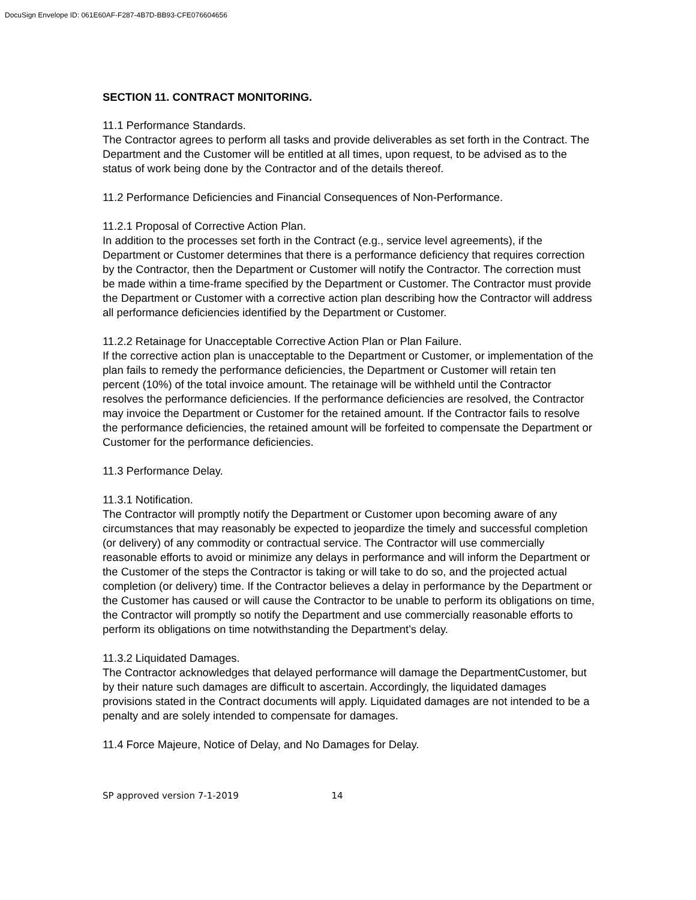DocuSign Envelope ID: 061E60AF-F287-4B7D-BB93-CFE076604656
SECTION 11. CONTRACT MONITORING.
11.1 Performance Standards.
The Contractor agrees to perform all tasks and provide deliverables as set forth in the Contract. The Department and the Customer will be entitled at all times, upon request, to be advised as to the status of work being done by the Contractor and of the details thereof.
11.2 Performance Deficiencies and Financial Consequences of Non-Performance.
11.2.1 Proposal of Corrective Action Plan.
In addition to the processes set forth in the Contract (e.g., service level agreements), if the Department or Customer determines that there is a performance deficiency that requires correction by the Contractor, then the Department or Customer will notify the Contractor. The correction must be made within a time-frame specified by the Department or Customer. The Contractor must provide the Department or Customer with a corrective action plan describing how the Contractor will address all performance deficiencies identified by the Department or Customer.
11.2.2 Retainage for Unacceptable Corrective Action Plan or Plan Failure.
If the corrective action plan is unacceptable to the Department or Customer, or implementation of the plan fails to remedy the performance deficiencies, the Department or Customer will retain ten percent (10%) of the total invoice amount. The retainage will be withheld until the Contractor resolves the performance deficiencies. If the performance deficiencies are resolved, the Contractor may invoice the Department or Customer for the retained amount. If the Contractor fails to resolve the performance deficiencies, the retained amount will be forfeited to compensate the Department or Customer for the performance deficiencies.
11.3 Performance Delay.
11.3.1 Notification.
The Contractor will promptly notify the Department or Customer upon becoming aware of any circumstances that may reasonably be expected to jeopardize the timely and successful completion (or delivery) of any commodity or contractual service. The Contractor will use commercially reasonable efforts to avoid or minimize any delays in performance and will inform the Department or the Customer of the steps the Contractor is taking or will take to do so, and the projected actual completion (or delivery) time. If the Contractor believes a delay in performance by the Department or the Customer has caused or will cause the Contractor to be unable to perform its obligations on time, the Contractor will promptly so notify the Department and use commercially reasonable efforts to perform its obligations on time notwithstanding the Department’s delay.
11.3.2 Liquidated Damages.
The Contractor acknowledges that delayed performance will damage the DepartmentCustomer, but by their nature such damages are difficult to ascertain. Accordingly, the liquidated damages provisions stated in the Contract documents will apply. Liquidated damages are not intended to be a penalty and are solely intended to compensate for damages.
11.4 Force Majeure, Notice of Delay, and No Damages for Delay.
SP approved version 7-1-2019 14